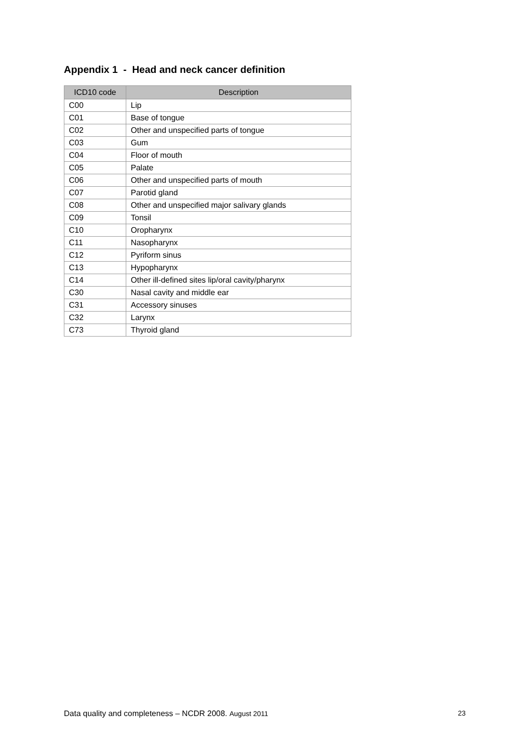Appendix 1 - Head and neck cancer definition
| ICD10 code | Description |
| --- | --- |
| C00 | Lip |
| C01 | Base of tongue |
| C02 | Other and unspecified parts of tongue |
| C03 | Gum |
| C04 | Floor of mouth |
| C05 | Palate |
| C06 | Other and unspecified parts of mouth |
| C07 | Parotid gland |
| C08 | Other and unspecified major salivary glands |
| C09 | Tonsil |
| C10 | Oropharynx |
| C11 | Nasopharynx |
| C12 | Pyriform sinus |
| C13 | Hypopharynx |
| C14 | Other ill-defined sites lip/oral cavity/pharynx |
| C30 | Nasal cavity and middle ear |
| C31 | Accessory sinuses |
| C32 | Larynx |
| C73 | Thyroid gland |
Data quality and completeness – NCDR 2008. August 2011 23